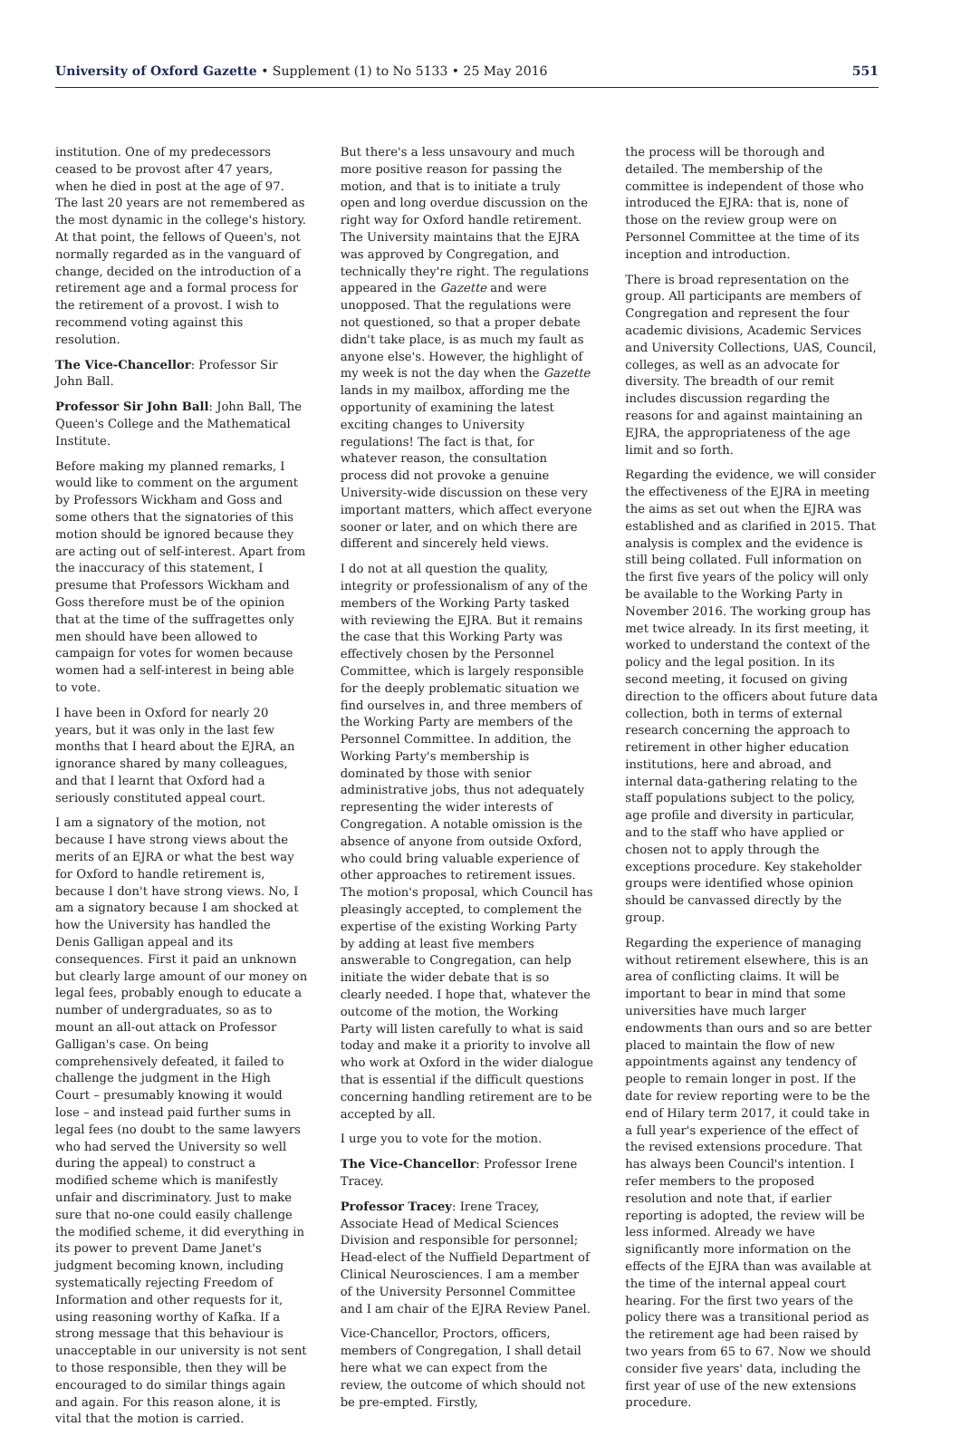University of Oxford Gazette • Supplement (1) to No 5133 • 25 May 2016 551
institution. One of my predecessors ceased to be provost after 47 years, when he died in post at the age of 97. The last 20 years are not remembered as the most dynamic in the college's history. At that point, the fellows of Queen's, not normally regarded as in the vanguard of change, decided on the introduction of a retirement age and a formal process for the retirement of a provost. I wish to recommend voting against this resolution.
The Vice-Chancellor: Professor Sir John Ball.
Professor Sir John Ball: John Ball, The Queen's College and the Mathematical Institute.
Before making my planned remarks, I would like to comment on the argument by Professors Wickham and Goss and some others that the signatories of this motion should be ignored because they are acting out of self-interest. Apart from the inaccuracy of this statement, I presume that Professors Wickham and Goss therefore must be of the opinion that at the time of the suffragettes only men should have been allowed to campaign for votes for women because women had a self-interest in being able to vote.
I have been in Oxford for nearly 20 years, but it was only in the last few months that I heard about the EJRA, an ignorance shared by many colleagues, and that I learnt that Oxford had a seriously constituted appeal court.
I am a signatory of the motion, not because I have strong views about the merits of an EJRA or what the best way for Oxford to handle retirement is, because I don't have strong views. No, I am a signatory because I am shocked at how the University has handled the Denis Galligan appeal and its consequences. First it paid an unknown but clearly large amount of our money on legal fees, probably enough to educate a number of undergraduates, so as to mount an all-out attack on Professor Galligan's case. On being comprehensively defeated, it failed to challenge the judgment in the High Court – presumably knowing it would lose – and instead paid further sums in legal fees (no doubt to the same lawyers who had served the University so well during the appeal) to construct a modified scheme which is manifestly unfair and discriminatory. Just to make sure that no-one could easily challenge the modified scheme, it did everything in its power to prevent Dame Janet's judgment becoming known, including systematically rejecting Freedom of Information and other requests for it, using reasoning worthy of Kafka. If a strong message that this behaviour is unacceptable in our university is not sent to those responsible, then they will be encouraged to do similar things again and again. For this reason alone, it is vital that the motion is carried.
But there's a less unsavoury and much more positive reason for passing the motion, and that is to initiate a truly open and long overdue discussion on the right way for Oxford handle retirement. The University maintains that the EJRA was approved by Congregation, and technically they're right. The regulations appeared in the Gazette and were unopposed. That the regulations were not questioned, so that a proper debate didn't take place, is as much my fault as anyone else's. However, the highlight of my week is not the day when the Gazette lands in my mailbox, affording me the opportunity of examining the latest exciting changes to University regulations! The fact is that, for whatever reason, the consultation process did not provoke a genuine University-wide discussion on these very important matters, which affect everyone sooner or later, and on which there are different and sincerely held views.
I do not at all question the quality, integrity or professionalism of any of the members of the Working Party tasked with reviewing the EJRA. But it remains the case that this Working Party was effectively chosen by the Personnel Committee, which is largely responsible for the deeply problematic situation we find ourselves in, and three members of the Working Party are members of the Personnel Committee. In addition, the Working Party's membership is dominated by those with senior administrative jobs, thus not adequately representing the wider interests of Congregation. A notable omission is the absence of anyone from outside Oxford, who could bring valuable experience of other approaches to retirement issues. The motion's proposal, which Council has pleasingly accepted, to complement the expertise of the existing Working Party by adding at least five members answerable to Congregation, can help initiate the wider debate that is so clearly needed. I hope that, whatever the outcome of the motion, the Working Party will listen carefully to what is said today and make it a priority to involve all who work at Oxford in the wider dialogue that is essential if the difficult questions concerning handling retirement are to be accepted by all.
I urge you to vote for the motion.
The Vice-Chancellor: Professor Irene Tracey.
Professor Tracey: Irene Tracey, Associate Head of Medical Sciences Division and responsible for personnel; Head-elect of the Nuffield Department of Clinical Neurosciences. I am a member of the University Personnel Committee and I am chair of the EJRA Review Panel.
Vice-Chancellor, Proctors, officers, members of Congregation, I shall detail here what we can expect from the review, the outcome of which should not be pre-empted. Firstly,
the process will be thorough and detailed. The membership of the committee is independent of those who introduced the EJRA: that is, none of those on the review group were on Personnel Committee at the time of its inception and introduction.
There is broad representation on the group. All participants are members of Congregation and represent the four academic divisions, Academic Services and University Collections, UAS, Council, colleges, as well as an advocate for diversity. The breadth of our remit includes discussion regarding the reasons for and against maintaining an EJRA, the appropriateness of the age limit and so forth.
Regarding the evidence, we will consider the effectiveness of the EJRA in meeting the aims as set out when the EJRA was established and as clarified in 2015. That analysis is complex and the evidence is still being collated. Full information on the first five years of the policy will only be available to the Working Party in November 2016. The working group has met twice already. In its first meeting, it worked to understand the context of the policy and the legal position. In its second meeting, it focused on giving direction to the officers about future data collection, both in terms of external research concerning the approach to retirement in other higher education institutions, here and abroad, and internal data-gathering relating to the staff populations subject to the policy, age profile and diversity in particular, and to the staff who have applied or chosen not to apply through the exceptions procedure. Key stakeholder groups were identified whose opinion should be canvassed directly by the group.
Regarding the experience of managing without retirement elsewhere, this is an area of conflicting claims. It will be important to bear in mind that some universities have much larger endowments than ours and so are better placed to maintain the flow of new appointments against any tendency of people to remain longer in post. If the date for review reporting were to be the end of Hilary term 2017, it could take in a full year's experience of the effect of the revised extensions procedure. That has always been Council's intention. I refer members to the proposed resolution and note that, if earlier reporting is adopted, the review will be less informed. Already we have significantly more information on the effects of the EJRA than was available at the time of the internal appeal court hearing. For the first two years of the policy there was a transitional period as the retirement age had been raised by two years from 65 to 67. Now we should consider five years' data, including the first year of use of the new extensions procedure.